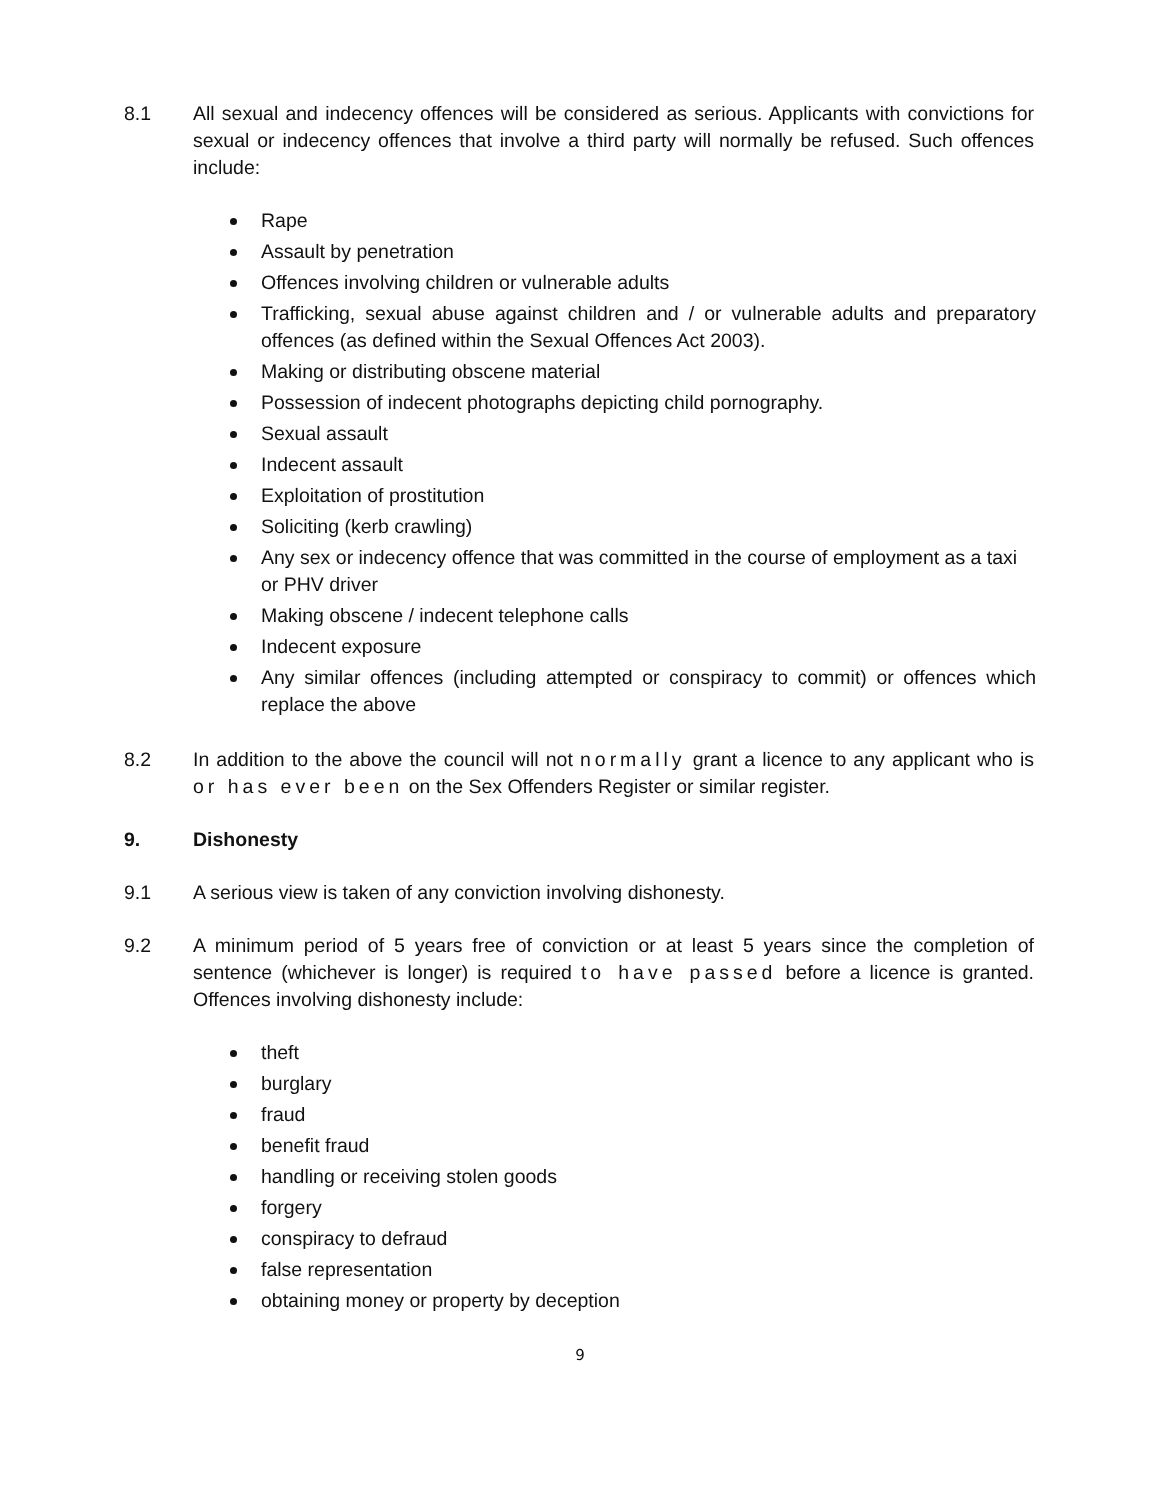8.1 All sexual and indecency offences will be considered as serious. Applicants with convictions for sexual or indecency offences that involve a third party will normally be refused. Such offences include:
Rape
Assault by penetration
Offences involving children or vulnerable adults
Trafficking, sexual abuse against children and / or vulnerable adults and preparatory offences (as defined within the Sexual Offences Act 2003).
Making or distributing obscene material
Possession of indecent photographs depicting child pornography.
Sexual assault
Indecent assault
Exploitation of prostitution
Soliciting (kerb crawling)
Any sex or indecency offence that was committed in the course of employment as a taxi or PHV driver
Making obscene / indecent telephone calls
Indecent exposure
Any similar offences (including attempted or conspiracy to commit) or offences which replace the above
8.2 In addition to the above the council will not normally grant a licence to any applicant who is or has ever been on the Sex Offenders Register or similar register.
9. Dishonesty
9.1 A serious view is taken of any conviction involving dishonesty.
9.2 A minimum period of 5 years free of conviction or at least 5 years since the completion of sentence (whichever is longer) is required to have passed before a licence is granted. Offences involving dishonesty include:
theft
burglary
fraud
benefit fraud
handling or receiving stolen goods
forgery
conspiracy to defraud
false representation
obtaining money or property by deception
9